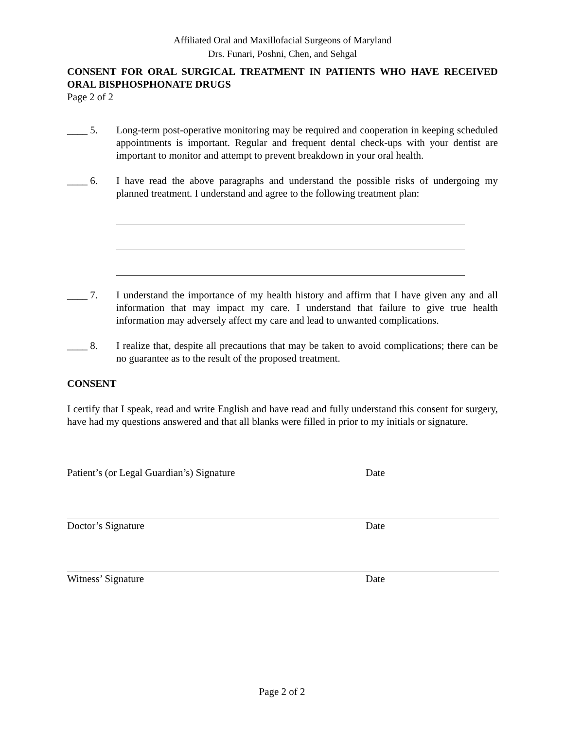Affiliated Oral and Maxillofacial Surgeons of Maryland
Drs. Funari, Poshni, Chen, and Sehgal
CONSENT FOR ORAL SURGICAL TREATMENT IN PATIENTS WHO HAVE RECEIVED ORAL BISPHOSPHONATE DRUGS
Page 2 of 2
____ 5. Long-term post-operative monitoring may be required and cooperation in keeping scheduled appointments is important. Regular and frequent dental check-ups with your dentist are important to monitor and attempt to prevent breakdown in your oral health.
____ 6. I have read the above paragraphs and understand the possible risks of undergoing my planned treatment. I understand and agree to the following treatment plan:
____ 7. I understand the importance of my health history and affirm that I have given any and all information that may impact my care. I understand that failure to give true health information may adversely affect my care and lead to unwanted complications.
____ 8. I realize that, despite all precautions that may be taken to avoid complications; there can be no guarantee as to the result of the proposed treatment.
CONSENT
I certify that I speak, read and write English and have read and fully understand this consent for surgery, have had my questions answered and that all blanks were filled in prior to my initials or signature.
Patient’s (or Legal Guardian’s) Signature Date
Doctor’s Signature Date
Witness’ Signature Date
Page 2 of 2